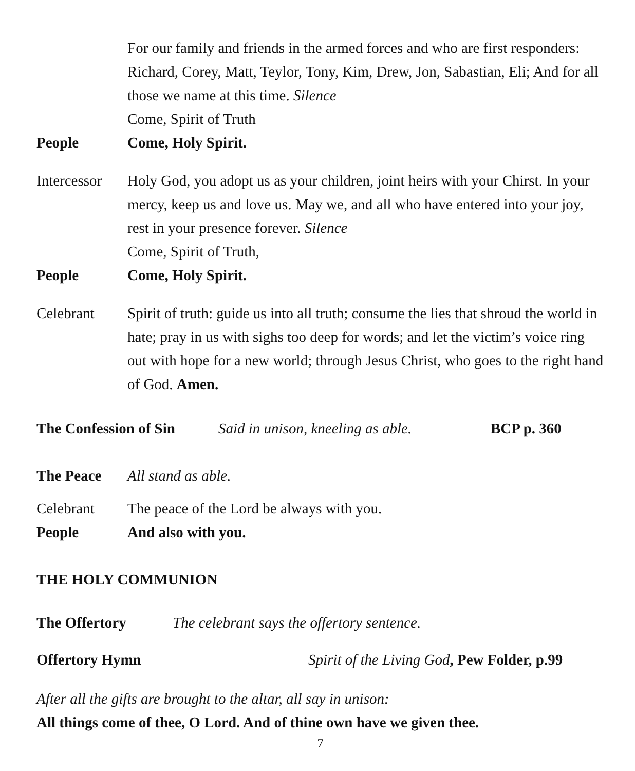For our family and friends in the armed forces and who are first responders: Richard, Corey, Matt, Teylor, Tony, Kim, Drew, Jon, Sabastian, Eli; And for all those we name at this time. Silence
Come, Spirit of Truth
People Come, Holy Spirit.
Intercessor
Holy God, you adopt us as your children, joint heirs with your Chirst. In your mercy, keep us and love us. May we, and all who have entered into your joy, rest in your presence forever. Silence
Come, Spirit of Truth,
People Come, Holy Spirit.
Celebrant Spirit of truth: guide us into all truth; consume the lies that shroud the world in hate; pray in us with sighs too deep for words; and let the victim’s voice ring out with hope for a new world; through Jesus Christ, who goes to the right hand of God. Amen.
The Confession of Sin
Said in unison, kneeling as able.
BCP p. 360
The Peace All stand as able.
Celebrant The peace of the Lord be always with you.
People And also with you.
THE HOLY COMMUNION
The Offertory The celebrant says the offertory sentence.
Offertory Hymn Spirit of the Living God, Pew Folder, p.99
After all the gifts are brought to the altar, all say in unison:
All things come of thee, O Lord. And of thine own have we given thee.
7